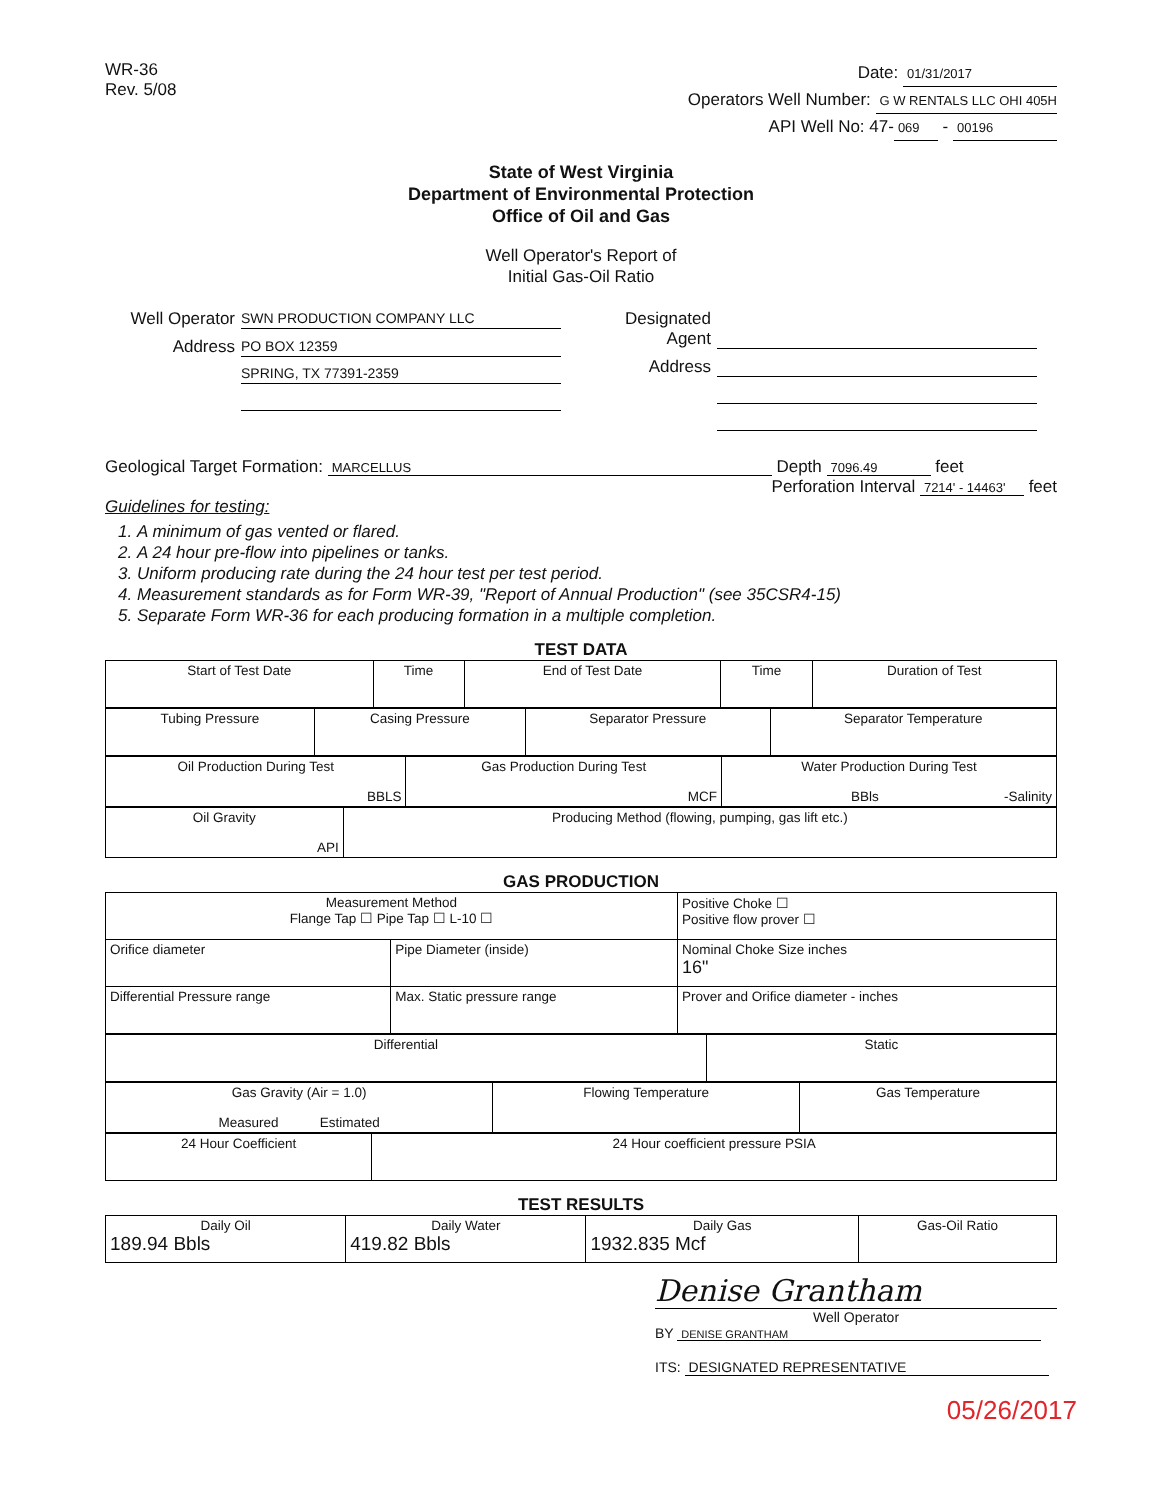WR-36
Rev. 5/08
Date: 01/31/2017
Operators Well Number: G W RENTALS LLC OHI 405H
API Well No: 47- 069 - 00196
State of West Virginia
Department of Environmental Protection
Office of Oil and Gas
Well Operator's Report of
Initial Gas-Oil Ratio
Well Operator SWN PRODUCTION COMPANY LLC
Address PO BOX 12359
SPRING, TX 77391-2359
Designated Agent
Address
Geological Target Formation: MARCELLUS Depth 7096.49 feet
Perforation Interval 7214' - 14463' feet
Guidelines for testing:
1. A minimum of gas vented or flared.
2. A 24 hour pre-flow into pipelines or tanks.
3. Uniform producing rate during the 24 hour test per test period.
4. Measurement standards as for Form WR-39, "Report of Annual Production" (see 35CSR4-15)
5. Separate Form WR-36 for each producing formation in a multiple completion.
TEST DATA
| Start of Test Date | Time | End of Test Date | Time | Duration of Test |
| Tubing Pressure | Casing Pressure | Separator Pressure | Separator Temperature |
| Oil Production During Test BBLS | Gas Production During Test MCF | Water Production During Test BBls -Salinity |
| Oil Gravity API | Producing Method (flowing, pumping, gas lift etc.) |
GAS PRODUCTION
| Measurement Method Flange Tap ☐ Pipe Tap ☐ L-10 ☐ | | Positive Choke ☐ Positive flow prover ☐ |
| Orifice diameter | Pipe Diameter (inside) | Nominal Choke Size inches 16" |
| Differential Pressure range | Max. Static pressure range | Prover and Orifice diameter - inches |
| Differential | Static |
| Gas Gravity (Air = 1.0) Measured Estimated | Flowing Temperature | Gas Temperature |
| 24 Hour Coefficient | 24 Hour coefficient pressure PSIA |
TEST RESULTS
| Daily Oil 189.94 Bbls | Daily Water 419.82 Bbls | Daily Gas 1932.835 Mcf | Gas-Oil Ratio |
Denise Grantham
Well Operator
BY DENISE GRANTHAM
ITS: DESIGNATED REPRESENTATIVE
05/26/2017